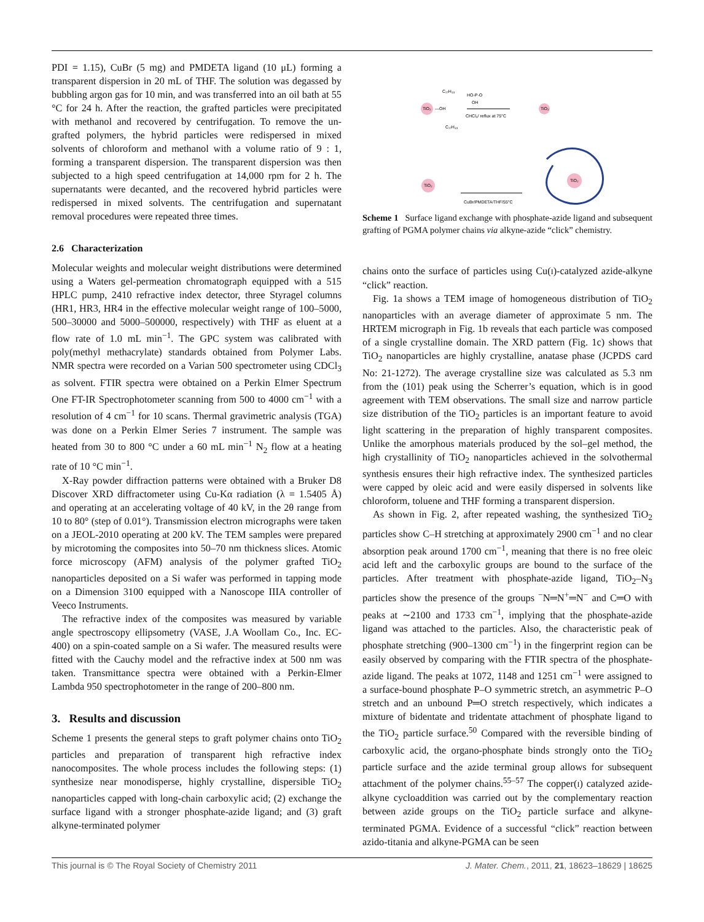PDI = 1.15), CuBr (5 mg) and PMDETA ligand (10 μL) forming a transparent dispersion in 20 mL of THF. The solution was degassed by bubbling argon gas for 10 min, and was transferred into an oil bath at 55 °C for 24 h. After the reaction, the grafted particles were precipitated with methanol and recovered by centrifugation. To remove the un-grafted polymers, the hybrid particles were redispersed in mixed solvents of chloroform and methanol with a volume ratio of 9 : 1, forming a transparent dispersion. The transparent dispersion was then subjected to a high speed centrifugation at 14,000 rpm for 2 h. The supernatants were decanted, and the recovered hybrid particles were redispersed in mixed solvents. The centrifugation and supernatant removal procedures were repeated three times.
2.6 Characterization
Molecular weights and molecular weight distributions were determined using a Waters gel-permeation chromatograph equipped with a 515 HPLC pump, 2410 refractive index detector, three Styragel columns (HR1, HR3, HR4 in the effective molecular weight range of 100–5000, 500–30000 and 5000–500000, respectively) with THF as eluent at a flow rate of 1.0 mL min<sup>−1</sup>. The GPC system was calibrated with poly(methyl methacrylate) standards obtained from Polymer Labs. NMR spectra were recorded on a Varian 500 spectrometer using CDCl<sub>3</sub> as solvent. FTIR spectra were obtained on a Perkin Elmer Spectrum One FT-IR Spectrophotometer scanning from 500 to 4000 cm<sup>−1</sup> with a resolution of 4 cm<sup>−1</sup> for 10 scans. Thermal gravimetric analysis (TGA) was done on a Perkin Elmer Series 7 instrument. The sample was heated from 30 to 800 °C under a 60 mL min<sup>−1</sup> N<sub>2</sub> flow at a heating rate of 10 °C min<sup>−1</sup>.
X-Ray powder diffraction patterns were obtained with a Bruker D8 Discover XRD diffractometer using Cu-Kα radiation (λ = 1.5405 Å) and operating at an accelerating voltage of 40 kV, in the 2θ range from 10 to 80° (step of 0.01°). Transmission electron micrographs were taken on a JEOL-2010 operating at 200 kV. The TEM samples were prepared by microtoming the composites into 50–70 nm thickness slices. Atomic force microscopy (AFM) analysis of the polymer grafted TiO<sub>2</sub> nanoparticles deposited on a Si wafer was performed in tapping mode on a Dimension 3100 equipped with a Nanoscope IIIA controller of Veeco Instruments.
The refractive index of the composites was measured by variable angle spectroscopy ellipsometry (VASE, J.A Woollam Co., Inc. EC-400) on a spin-coated sample on a Si wafer. The measured results were fitted with the Cauchy model and the refractive index at 500 nm was taken. Transmittance spectra were obtained with a Perkin-Elmer Lambda 950 spectrophotometer in the range of 200–800 nm.
3. Results and discussion
Scheme 1 presents the general steps to graft polymer chains onto TiO<sub>2</sub> particles and preparation of transparent high refractive index nanocomposites. The whole process includes the following steps: (1) synthesize near monodisperse, highly crystalline, dispersible TiO<sub>2</sub> nanoparticles capped with long-chain carboxylic acid; (2) exchange the surface ligand with a stronger phosphate-azide ligand; and (3) graft alkyne-terminated polymer
TiO₂
—OH
C₁₇H₃₃
C₁₇H₃₃
HO-P-O
OH
CHCl₃/ reflux at 75°C
TiO₂
TiO₂
CuBr/PMDETA/THF/55°C
TiO₂
Scheme 1 Surface ligand exchange with phosphate-azide ligand and subsequent grafting of PGMA polymer chains via alkyne-azide “click” chemistry.
chains onto the surface of particles using Cu(I)-catalyzed azide-alkyne “click” reaction.
Fig. 1a shows a TEM image of homogeneous distribution of TiO<sub>2</sub> nanoparticles with an average diameter of approximate 5 nm. The HRTEM micrograph in Fig. 1b reveals that each particle was composed of a single crystalline domain. The XRD pattern (Fig. 1c) shows that TiO<sub>2</sub> nanoparticles are highly crystalline, anatase phase (JCPDS card No: 21-1272). The average crystalline size was calculated as 5.3 nm from the (101) peak using the Scherrer’s equation, which is in good agreement with TEM observations. The small size and narrow particle size distribution of the TiO<sub>2</sub> particles is an important feature to avoid light scattering in the preparation of highly transparent composites. Unlike the amorphous materials produced by the sol–gel method, the high crystallinity of TiO<sub>2</sub> nanoparticles achieved in the solvothermal synthesis ensures their high refractive index. The synthesized particles were capped by oleic acid and were easily dispersed in solvents like chloroform, toluene and THF forming a transparent dispersion.
As shown in Fig. 2, after repeated washing, the synthesized TiO<sub>2</sub> particles show C–H stretching at approximately 2900 cm<sup>−1</sup> and no clear absorption peak around 1700 cm<sup>−1</sup>, meaning that there is no free oleic acid left and the carboxylic groups are bound to the surface of the particles. After treatment with phosphate-azide ligand, TiO<sub>2</sub>–N<sub>3</sub> particles show the presence of the groups <sup>−</sup>N═N<sup>+</sup>═N<sup>−</sup> and C═O with peaks at ∼2100 and 1733 cm<sup>−1</sup>, implying that the phosphate-azide ligand was attached to the particles. Also, the characteristic peak of phosphate stretching (900–1300 cm<sup>−1</sup>) in the fingerprint region can be easily observed by comparing with the FTIR spectra of the phosphate-azide ligand. The peaks at 1072, 1148 and 1251 cm<sup>−1</sup> were assigned to a surface-bound phosphate P–O symmetric stretch, an asymmetric P–O stretch and an unbound P═O stretch respectively, which indicates a mixture of bidentate and tridentate attachment of phosphate ligand to the TiO<sub>2</sub> particle surface.<sup>50</sup> Compared with the reversible binding of carboxylic acid, the organo-phosphate binds strongly onto the TiO<sub>2</sub> particle surface and the azide terminal group allows for subsequent attachment of the polymer chains.<sup>55–57</sup> The copper(I) catalyzed azide-alkyne cycloaddition was carried out by the complementary reaction between azide groups on the TiO<sub>2</sub> particle surface and alkyne-terminated PGMA. Evidence of a successful “click” reaction between azido-titania and alkyne-PGMA can be seen
This journal is © The Royal Society of Chemistry 2011 J. Mater. Chem., 2011, 21, 18623–18629 | 18625